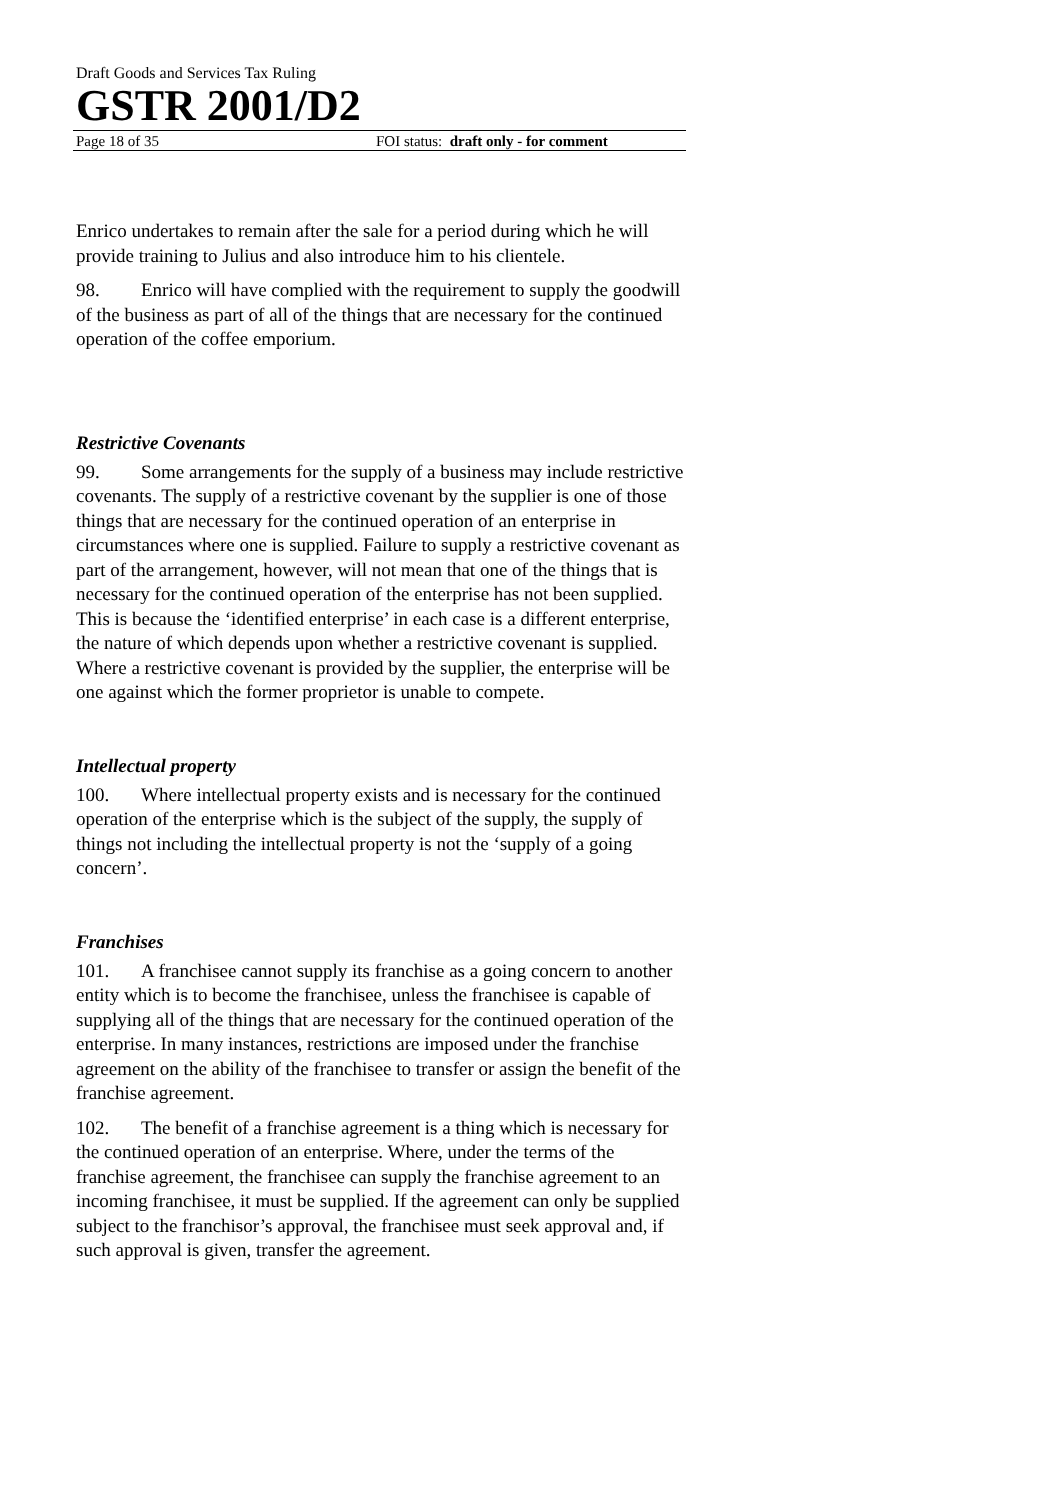Draft Goods and Services Tax Ruling
GSTR 2001/D2
Page 18 of 35 FOI status: draft only - for comment
Enrico undertakes to remain after the sale for a period during which he will provide training to Julius and also introduce him to his clientele.
98. Enrico will have complied with the requirement to supply the goodwill of the business as part of all of the things that are necessary for the continued operation of the coffee emporium.
Restrictive Covenants
99. Some arrangements for the supply of a business may include restrictive covenants. The supply of a restrictive covenant by the supplier is one of those things that are necessary for the continued operation of an enterprise in circumstances where one is supplied. Failure to supply a restrictive covenant as part of the arrangement, however, will not mean that one of the things that is necessary for the continued operation of the enterprise has not been supplied. This is because the ‘identified enterprise’ in each case is a different enterprise, the nature of which depends upon whether a restrictive covenant is supplied. Where a restrictive covenant is provided by the supplier, the enterprise will be one against which the former proprietor is unable to compete.
Intellectual property
100. Where intellectual property exists and is necessary for the continued operation of the enterprise which is the subject of the supply, the supply of things not including the intellectual property is not the ‘supply of a going concern’.
Franchises
101. A franchisee cannot supply its franchise as a going concern to another entity which is to become the franchisee, unless the franchisee is capable of supplying all of the things that are necessary for the continued operation of the enterprise. In many instances, restrictions are imposed under the franchise agreement on the ability of the franchisee to transfer or assign the benefit of the franchise agreement.
102. The benefit of a franchise agreement is a thing which is necessary for the continued operation of an enterprise. Where, under the terms of the franchise agreement, the franchisee can supply the franchise agreement to an incoming franchisee, it must be supplied. If the agreement can only be supplied subject to the franchisor’s approval, the franchisee must seek approval and, if such approval is given, transfer the agreement.